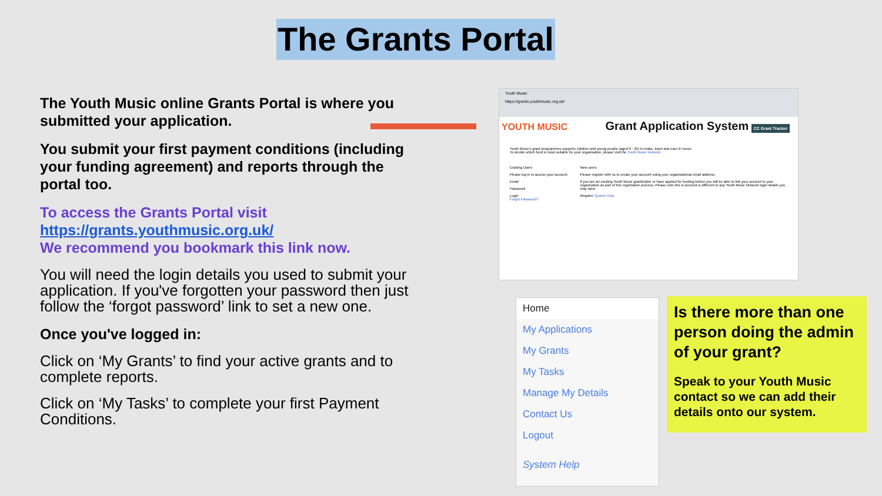The Grants Portal
The Youth Music online Grants Portal is where you submitted your application.
You submit your first payment conditions (including your funding agreement) and reports through the portal too.
To access the Grants Portal visit https://grants.youthmusic.org.uk/
We recommend you bookmark this link now.
You will need the login details you used to submit your application. If you've forgotten your password then just follow the ‘forgot password’ link to set a new one.
Once you've logged in:
Click on ‘My Grants’ to find your active grants and to complete reports.
Click on ‘My Tasks’ to complete your first Payment Conditions.
Youth Music
https://grants.youthmusic.org.uk/
YOUTH MUSIC Grant Application System CC Grant Tracker
Youth Music's grant programmes supports children and young people (aged 0 - 25) to make, learn and earn in music.
To decide which fund is most suitable for your organisation, please visit the Youth Music Network.
Existing Users
Please log in to access your account.
Email
Password
Login
Forgot Password?
New users
Please register with us to create your account using your organisational email address.
If you are an existing Youth Music grantholder or have applied for funding before you will be able to link your account to your organisation as part of this registration process. Please note this is account is different to any Youth Music Network login details you may have.
Register System Help
Home
My Applications
My Grants
My Tasks
Manage My Details
Contact Us
Logout
System Help
Is there more than one person doing the admin of your grant?
Speak to your Youth Music contact so we can add their details onto our system.